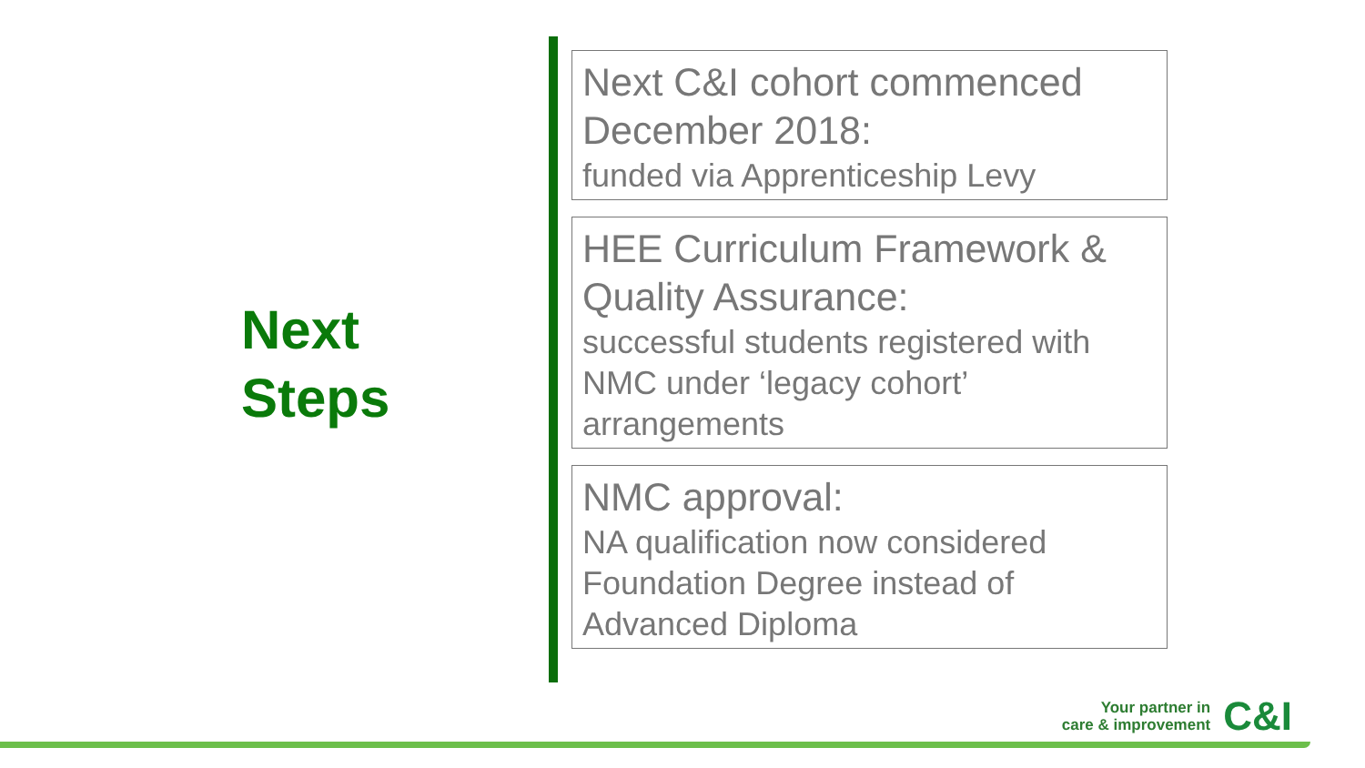Next
Steps
Next C&I cohort commenced December 2018:
funded via Apprenticeship Levy
HEE Curriculum Framework & Quality Assurance:
successful students registered with NMC under ‘legacy cohort’ arrangements
NMC approval:
NA qualification now considered Foundation Degree instead of Advanced Diploma
Your partner in
care & improvement
C&I